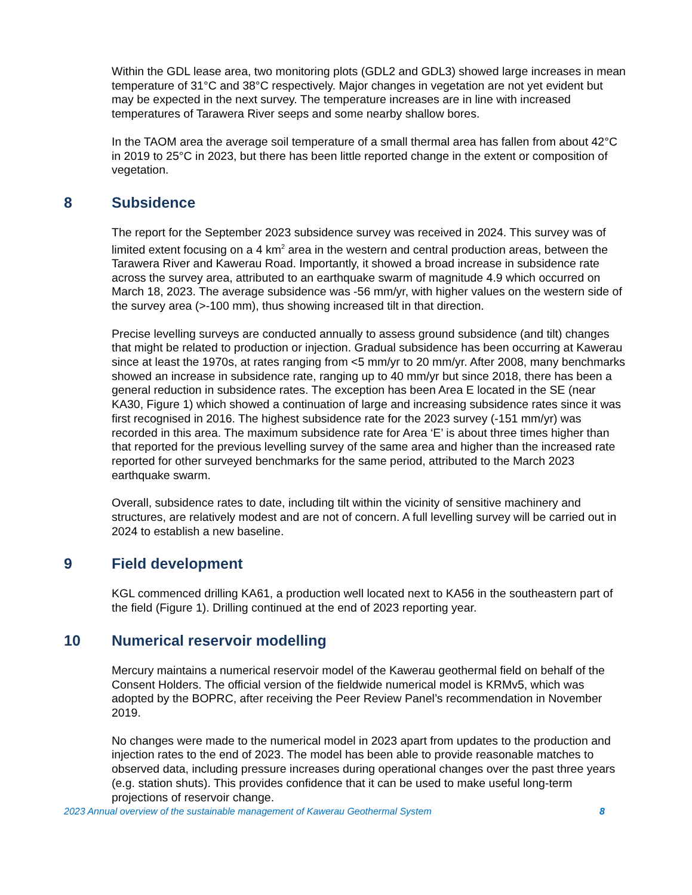Within the GDL lease area, two monitoring plots (GDL2 and GDL3) showed large increases in mean temperature of 31°C and 38°C respectively. Major changes in vegetation are not yet evident but may be expected in the next survey. The temperature increases are in line with increased temperatures of Tarawera River seeps and some nearby shallow bores.
In the TAOM area the average soil temperature of a small thermal area has fallen from about 42°C in 2019 to 25°C in 2023, but there has been little reported change in the extent or composition of vegetation.
8 Subsidence
The report for the September 2023 subsidence survey was received in 2024. This survey was of limited extent focusing on a 4 km<sup>2</sup> area in the western and central production areas, between the Tarawera River and Kawerau Road. Importantly, it showed a broad increase in subsidence rate across the survey area, attributed to an earthquake swarm of magnitude 4.9 which occurred on March 18, 2023. The average subsidence was -56 mm/yr, with higher values on the western side of the survey area (>-100 mm), thus showing increased tilt in that direction.
Precise levelling surveys are conducted annually to assess ground subsidence (and tilt) changes that might be related to production or injection. Gradual subsidence has been occurring at Kawerau since at least the 1970s, at rates ranging from <5 mm/yr to 20 mm/yr. After 2008, many benchmarks showed an increase in subsidence rate, ranging up to 40 mm/yr but since 2018, there has been a general reduction in subsidence rates. The exception has been Area E located in the SE (near KA30, Figure 1) which showed a continuation of large and increasing subsidence rates since it was first recognised in 2016. The highest subsidence rate for the 2023 survey (-151 mm/yr) was recorded in this area. The maximum subsidence rate for Area ‘E’ is about three times higher than that reported for the previous levelling survey of the same area and higher than the increased rate reported for other surveyed benchmarks for the same period, attributed to the March 2023 earthquake swarm.
Overall, subsidence rates to date, including tilt within the vicinity of sensitive machinery and structures, are relatively modest and are not of concern. A full levelling survey will be carried out in 2024 to establish a new baseline.
9 Field development
KGL commenced drilling KA61, a production well located next to KA56 in the southeastern part of the field (Figure 1). Drilling continued at the end of 2023 reporting year.
10 Numerical reservoir modelling
Mercury maintains a numerical reservoir model of the Kawerau geothermal field on behalf of the Consent Holders. The official version of the fieldwide numerical model is KRMv5, which was adopted by the BOPRC, after receiving the Peer Review Panel’s recommendation in November 2019.
No changes were made to the numerical model in 2023 apart from updates to the production and injection rates to the end of 2023. The model has been able to provide reasonable matches to observed data, including pressure increases during operational changes over the past three years (e.g. station shuts). This provides confidence that it can be used to make useful long-term projections of reservoir change.
2023 Annual overview of the sustainable management of Kawerau Geothermal System 8